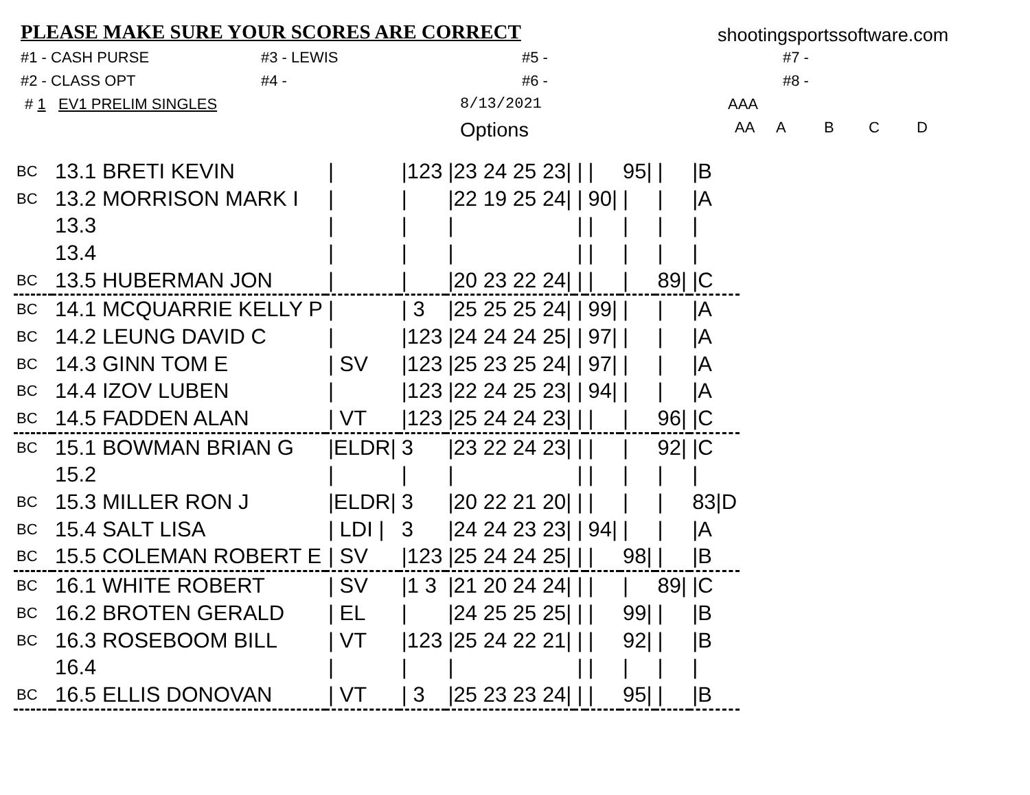PLEASE MAKE SURE YOUR SCORES ARE CORRECT
shootingsportssoftware.com
#1 - CASH PURSE #3 - LEWIS #5 - #7 -
#2 - CLASS OPT #4 - #6 - #8 -
# 1 EV1 PRELIM SINGLES 8/13/2021 AAA
Options AA ABCD
| BC | 13.1 BRETI KEVIN | / | /123 | /23 24 25 23/ | / | / | 95/ | / | /B |
| BC | 13.2 MORRISON MARK I | / | / | /22 19 25 24/ | / | 90/ | / | / | /A |
| | 13.3 | / | / | / | / | / | / | / | / |
| | 13.4 | / | / | / | / | / | / | / | / |
| BC | 13.5 HUBERMAN JON | / | / | /20 23 22 24/ | / | / | / | 89/ | /C |
| BC | 14.1 MCQUARRIE KELLY P | / | / 3 | /25 25 25 24/ | / | 99/ | / | / | /A |
| BC | 14.2 LEUNG DAVID C | / | /123 | /24 24 24 25/ | / | 97/ | / | / | /A |
| BC | 14.3 GINN TOM E | / SV | /123 | /25 23 25 24/ | / | 97/ | / | / | /A |
| BC | 14.4 IZOV LUBEN | / | /123 | /22 24 25 23/ | / | 94/ | / | / | /A |
| BC | 14.5 FADDEN ALAN | / VT | /123 | /25 24 24 23/ | / | / | / | 96/ | /C |
| BC | 15.1 BOWMAN BRIAN G | /ELDR/ | 3 | /23 22 24 23/ | / | / | / | 92/ | /C |
| | 15.2 | / | / | / | / | / | / | / | / |
| BC | 15.3 MILLER RON J | /ELDR/ | 3 | /20 22 21 20/ | / | / | / | / | 83/D |
| BC | 15.4 SALT LISA | / LDI / | 3 | /24 24 23 23/ | / | 94/ | / | / | /A |
| BC | 15.5 COLEMAN ROBERT E | / SV | /123 | /25 24 24 25/ | / | / | 98/ | / | /B |
| BC | 16.1 WHITE ROBERT | / SV | /1 3 | /21 20 24 24/ | / | / | / | 89/ | /C |
| BC | 16.2 BROTEN GERALD | / EL | / | /24 25 25 25/ | / | / | 99/ | / | /B |
| BC | 16.3 ROSEBOOM BILL | / VT | /123 | /25 24 22 21/ | / | / | 92/ | / | /B |
| | 16.4 | / | / | / | / | / | / | / | / |
| BC | 16.5 ELLIS DONOVAN | / VT | / 3 | /25 23 23 24/ | / | / | 95/ | / | /B |